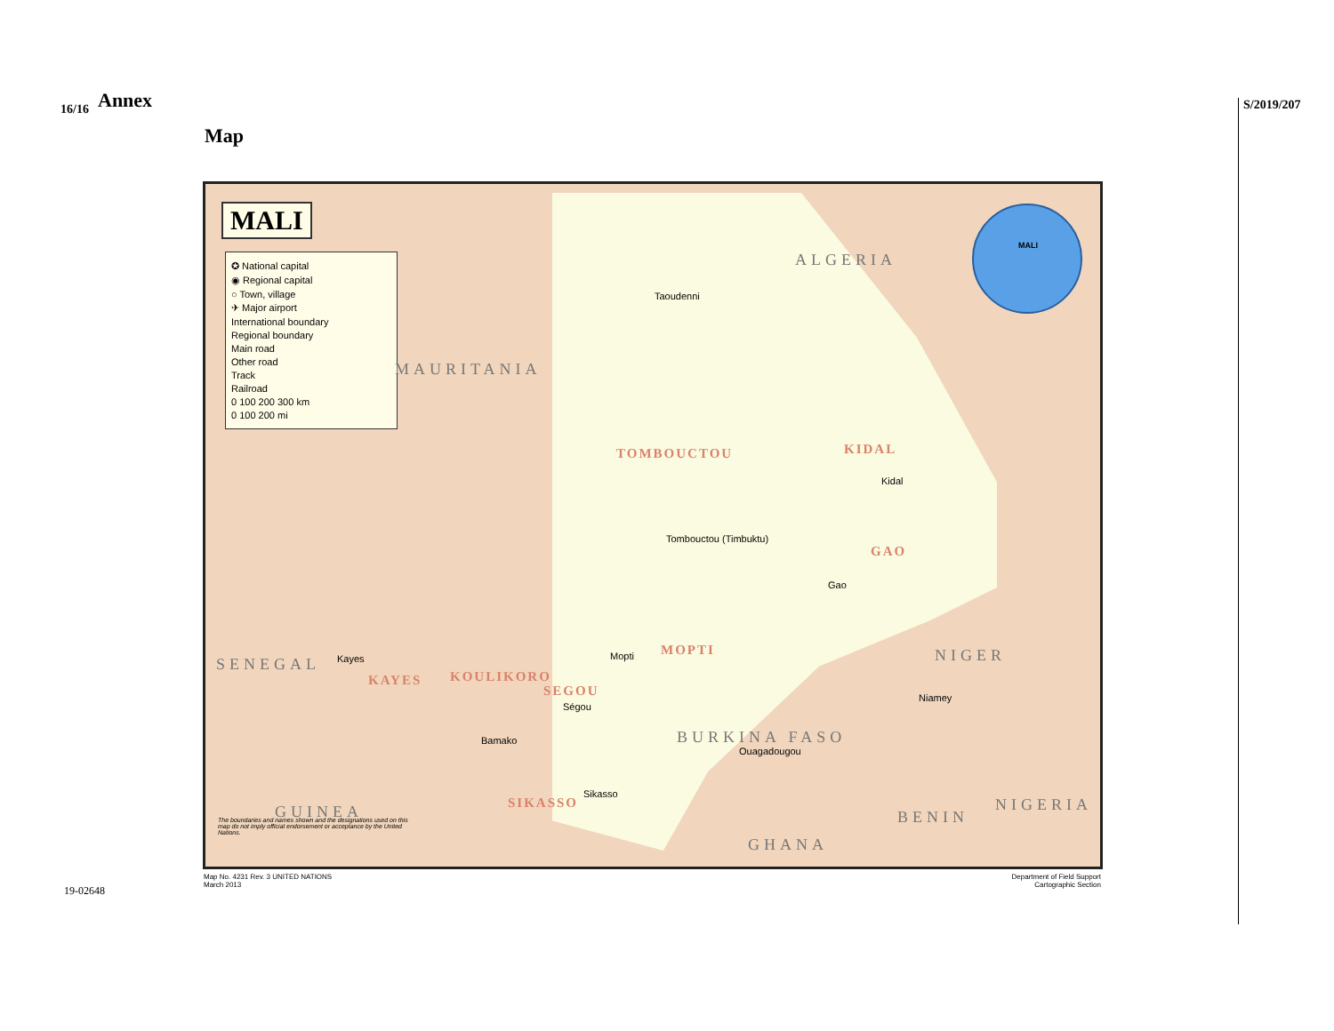16/16 S/2019/207
Annex
Map
MALI
✪ National capital
◉ Regional capital
○ Town, village
✈ Major airport
International boundary
Regional boundary
Main road
Other road
Track
Railroad
0 100 200 300 km
0 100 200 mi
MALI
ALGERIA
MAURITANIA
NIGER
BURKINA FASO
SENEGAL
GUINEA
GHANA
BENIN
NIGERIA
TOMBOUCTOU KIDAL
GAO
MOPTI
SEGOU
KOULIKORO
KAYES
SIKASSO
Taoudenni
Tombouctou (Timbuktu)
Kidal
Gao
Mopti
Ségou
Bamako
Kayes
Sikasso
Ouagadougou
Niamey
The boundaries and names shown and the designations used on this map do not imply official endorsement or acceptance by the United Nations.
Map No. 4231 Rev. 3 UNITED NATIONS
March 2013
Department of Field Support
Cartographic Section
19-02648